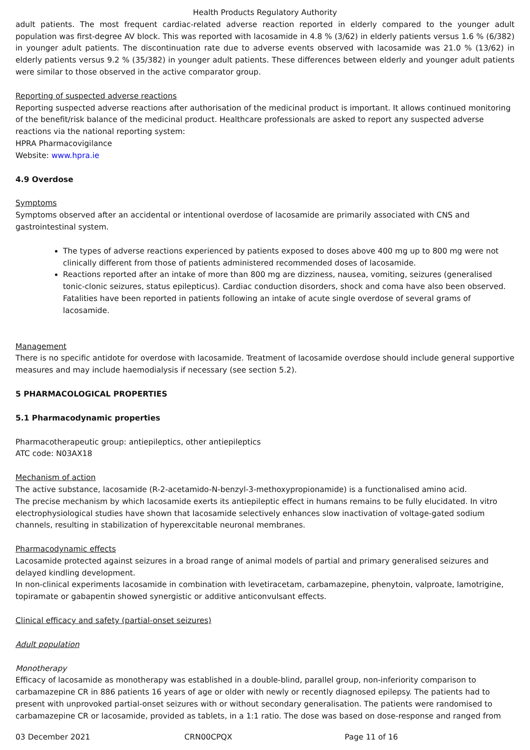Health Products Regulatory Authority
adult patients. The most frequent cardiac-related adverse reaction reported in elderly compared to the younger adult population was first-degree AV block. This was reported with lacosamide in 4.8 % (3/62) in elderly patients versus 1.6 % (6/382) in younger adult patients. The discontinuation rate due to adverse events observed with lacosamide was 21.0 % (13/62) in elderly patients versus 9.2 % (35/382) in younger adult patients. These differences between elderly and younger adult patients were similar to those observed in the active comparator group.
Reporting of suspected adverse reactions
Reporting suspected adverse reactions after authorisation of the medicinal product is important. It allows continued monitoring of the benefit/risk balance of the medicinal product. Healthcare professionals are asked to report any suspected adverse reactions via the national reporting system:
HPRA Pharmacovigilance
Website: www.hpra.ie
4.9 Overdose
Symptoms
Symptoms observed after an accidental or intentional overdose of lacosamide are primarily associated with CNS and gastrointestinal system.
The types of adverse reactions experienced by patients exposed to doses above 400 mg up to 800 mg were not clinically different from those of patients administered recommended doses of lacosamide.
Reactions reported after an intake of more than 800 mg are dizziness, nausea, vomiting, seizures (generalised tonic-clonic seizures, status epilepticus). Cardiac conduction disorders, shock and coma have also been observed. Fatalities have been reported in patients following an intake of acute single overdose of several grams of lacosamide.
Management
There is no specific antidote for overdose with lacosamide. Treatment of lacosamide overdose should include general supportive measures and may include haemodialysis if necessary (see section 5.2).
5 PHARMACOLOGICAL PROPERTIES
5.1 Pharmacodynamic properties
Pharmacotherapeutic group: antiepileptics, other antiepileptics
ATC code: N03AX18
Mechanism of action
The active substance, lacosamide (R-2-acetamido-N-benzyl-3-methoxypropionamide) is a functionalised amino acid.
The precise mechanism by which lacosamide exerts its antiepileptic effect in humans remains to be fully elucidated. In vitro electrophysiological studies have shown that lacosamide selectively enhances slow inactivation of voltage-gated sodium channels, resulting in stabilization of hyperexcitable neuronal membranes.
Pharmacodynamic effects
Lacosamide protected against seizures in a broad range of animal models of partial and primary generalised seizures and delayed kindling development.
In non-clinical experiments lacosamide in combination with levetiracetam, carbamazepine, phenytoin, valproate, lamotrigine, topiramate or gabapentin showed synergistic or additive anticonvulsant effects.
Clinical efficacy and safety (partial-onset seizures)
Adult population
Monotherapy
Efficacy of lacosamide as monotherapy was established in a double-blind, parallel group, non-inferiority comparison to carbamazepine CR in 886 patients 16 years of age or older with newly or recently diagnosed epilepsy. The patients had to present with unprovoked partial-onset seizures with or without secondary generalisation. The patients were randomised to carbamazepine CR or lacosamide, provided as tablets, in a 1:1 ratio. The dose was based on dose-response and ranged from
03 December 2021 CRN00CPQX Page 11 of 16